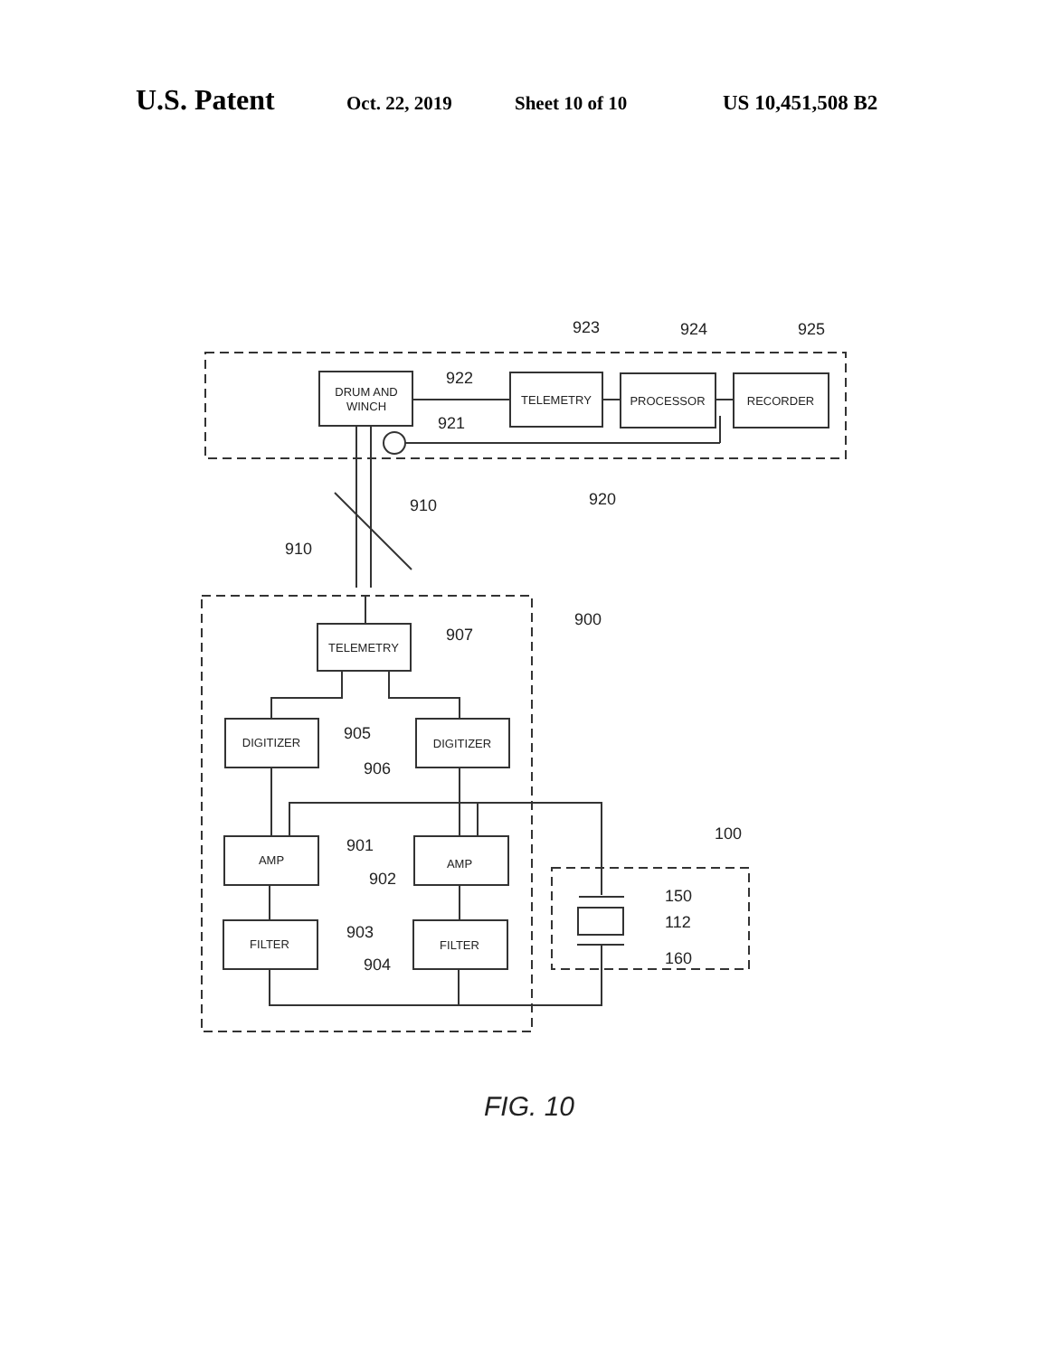U.S. Patent Oct. 22, 2019 Sheet 10 of 10 US 10,451,508 B2
DRUM AND
WINCH
TELEMETRY
PROCESSOR
RECORDER
TELEMETRY
DIGITIZER
DIGITIZER
AMP
AMP
FILTER
FILTER
923
924
925
922
921
920
910
910
900
907
905
906
901
902
903
904
100
150
112
160
FIG. 10